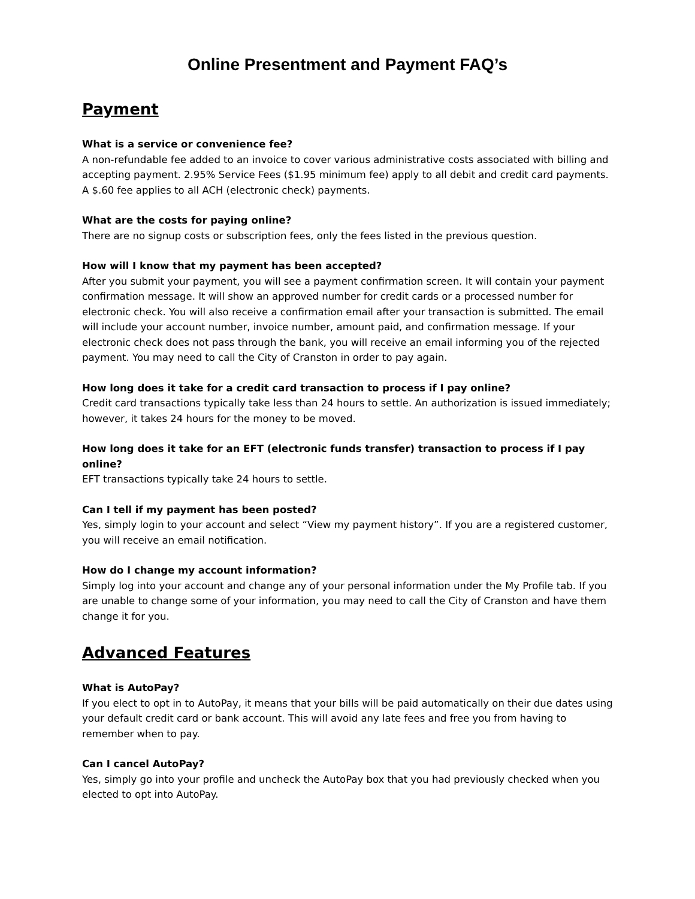Online Presentment and Payment FAQ’s
Payment
What is a service or convenience fee?
A non-refundable fee added to an invoice to cover various administrative costs associated with billing and accepting payment. 2.95% Service Fees ($1.95 minimum fee) apply to all debit and credit card payments. A $.60 fee applies to all ACH (electronic check) payments.
What are the costs for paying online?
There are no signup costs or subscription fees, only the fees listed in the previous question.
How will I know that my payment has been accepted?
After you submit your payment, you will see a payment confirmation screen. It will contain your payment confirmation message. It will show an approved number for credit cards or a processed number for electronic check. You will also receive a confirmation email after your transaction is submitted. The email will include your account number, invoice number, amount paid, and confirmation message. If your electronic check does not pass through the bank, you will receive an email informing you of the rejected payment. You may need to call the City of Cranston in order to pay again.
How long does it take for a credit card transaction to process if I pay online?
Credit card transactions typically take less than 24 hours to settle. An authorization is issued immediately; however, it takes 24 hours for the money to be moved.
How long does it take for an EFT (electronic funds transfer) transaction to process if I pay online?
EFT transactions typically take 24 hours to settle.
Can I tell if my payment has been posted?
Yes, simply login to your account and select “View my payment history”. If you are a registered customer, you will receive an email notification.
How do I change my account information?
Simply log into your account and change any of your personal information under the My Profile tab. If you are unable to change some of your information, you may need to call the City of Cranston and have them change it for you.
Advanced Features
What is AutoPay?
If you elect to opt in to AutoPay, it means that your bills will be paid automatically on their due dates using your default credit card or bank account. This will avoid any late fees and free you from having to remember when to pay.
Can I cancel AutoPay?
Yes, simply go into your profile and uncheck the AutoPay box that you had previously checked when you elected to opt into AutoPay.